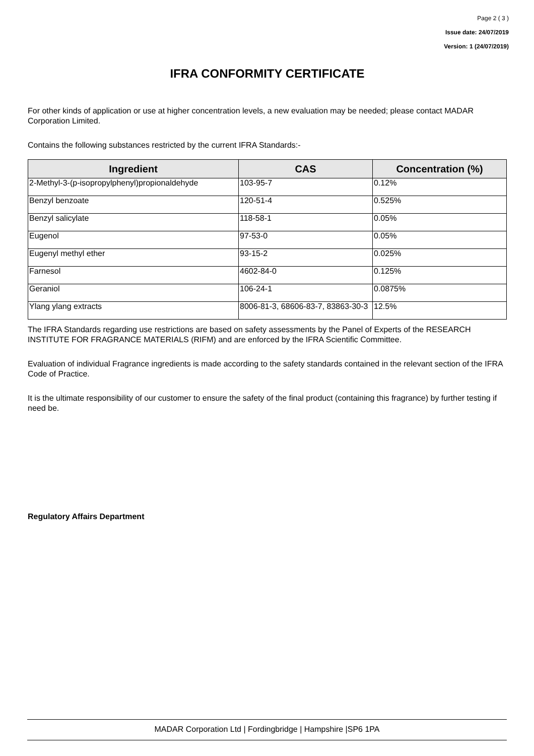Page 2 ( 3 )
Issue date: 24/07/2019
Version: 1 (24/07/2019)
IFRA CONFORMITY CERTIFICATE
For other kinds of application or use at higher concentration levels, a new evaluation may be needed; please contact MADAR Corporation Limited.
Contains the following substances restricted by the current IFRA Standards:-
| Ingredient | CAS | Concentration (%) |
| --- | --- | --- |
| 2-Methyl-3-(p-isopropylphenyl)propionaldehyde | 103-95-7 | 0.12% |
| Benzyl benzoate | 120-51-4 | 0.525% |
| Benzyl salicylate | 118-58-1 | 0.05% |
| Eugenol | 97-53-0 | 0.05% |
| Eugenyl methyl ether | 93-15-2 | 0.025% |
| Farnesol | 4602-84-0 | 0.125% |
| Geraniol | 106-24-1 | 0.0875% |
| Ylang ylang extracts | 8006-81-3, 68606-83-7, 83863-30-3 | 12.5% |
The IFRA Standards regarding use restrictions are based on safety assessments by the Panel of Experts of the RESEARCH INSTITUTE FOR FRAGRANCE MATERIALS (RIFM) and are enforced by the IFRA Scientific Committee.
Evaluation of individual Fragrance ingredients is made according to the safety standards contained in the relevant section of the IFRA Code of Practice.
It is the ultimate responsibility of our customer to ensure the safety of the final product (containing this fragrance) by further testing if need be.
Regulatory Affairs Department
MADAR Corporation Ltd | Fordingbridge | Hampshire |SP6 1PA